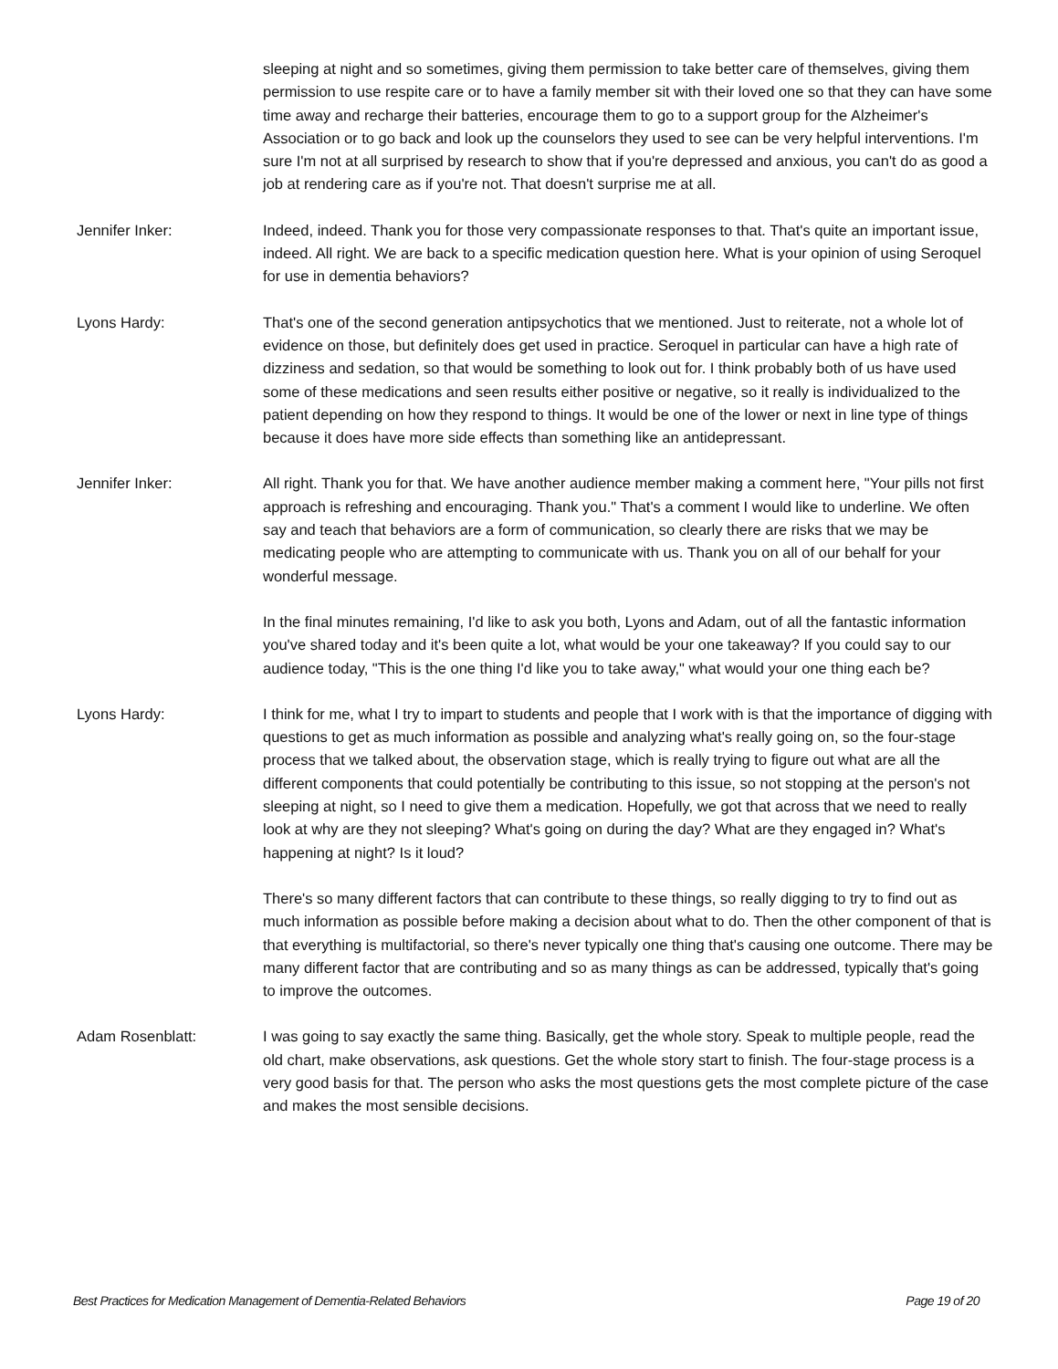sleeping at night and so sometimes, giving them permission to take better care of themselves, giving them permission to use respite care or to have a family member sit with their loved one so that they can have some time away and recharge their batteries, encourage them to go to a support group for the Alzheimer's Association or to go back and look up the counselors they used to see can be very helpful interventions. I'm sure I'm not at all surprised by research to show that if you're depressed and anxious, you can't do as good a job at rendering care as if you're not. That doesn't surprise me at all.
Jennifer Inker: Indeed, indeed. Thank you for those very compassionate responses to that. That's quite an important issue, indeed. All right. We are back to a specific medication question here. What is your opinion of using Seroquel for use in dementia behaviors?
Lyons Hardy: That's one of the second generation antipsychotics that we mentioned. Just to reiterate, not a whole lot of evidence on those, but definitely does get used in practice. Seroquel in particular can have a high rate of dizziness and sedation, so that would be something to look out for. I think probably both of us have used some of these medications and seen results either positive or negative, so it really is individualized to the patient depending on how they respond to things. It would be one of the lower or next in line type of things because it does have more side effects than something like an antidepressant.
Jennifer Inker: All right. Thank you for that. We have another audience member making a comment here, "Your pills not first approach is refreshing and encouraging. Thank you." That's a comment I would like to underline. We often say and teach that behaviors are a form of communication, so clearly there are risks that we may be medicating people who are attempting to communicate with us. Thank you on all of our behalf for your wonderful message.
In the final minutes remaining, I'd like to ask you both, Lyons and Adam, out of all the fantastic information you've shared today and it's been quite a lot, what would be your one takeaway? If you could say to our audience today, "This is the one thing I'd like you to take away," what would your one thing each be?
Lyons Hardy: I think for me, what I try to impart to students and people that I work with is that the importance of digging with questions to get as much information as possible and analyzing what's really going on, so the four-stage process that we talked about, the observation stage, which is really trying to figure out what are all the different components that could potentially be contributing to this issue, so not stopping at the person's not sleeping at night, so I need to give them a medication. Hopefully, we got that across that we need to really look at why are they not sleeping? What's going on during the day? What are they engaged in? What's happening at night? Is it loud?
There's so many different factors that can contribute to these things, so really digging to try to find out as much information as possible before making a decision about what to do. Then the other component of that is that everything is multifactorial, so there's never typically one thing that's causing one outcome. There may be many different factor that are contributing and so as many things as can be addressed, typically that's going to improve the outcomes.
Adam Rosenblatt: I was going to say exactly the same thing. Basically, get the whole story. Speak to multiple people, read the old chart, make observations, ask questions. Get the whole story start to finish. The four-stage process is a very good basis for that. The person who asks the most questions gets the most complete picture of the case and makes the most sensible decisions.
Best Practices for Medication Management of Dementia-Related Behaviors Page 19 of 20